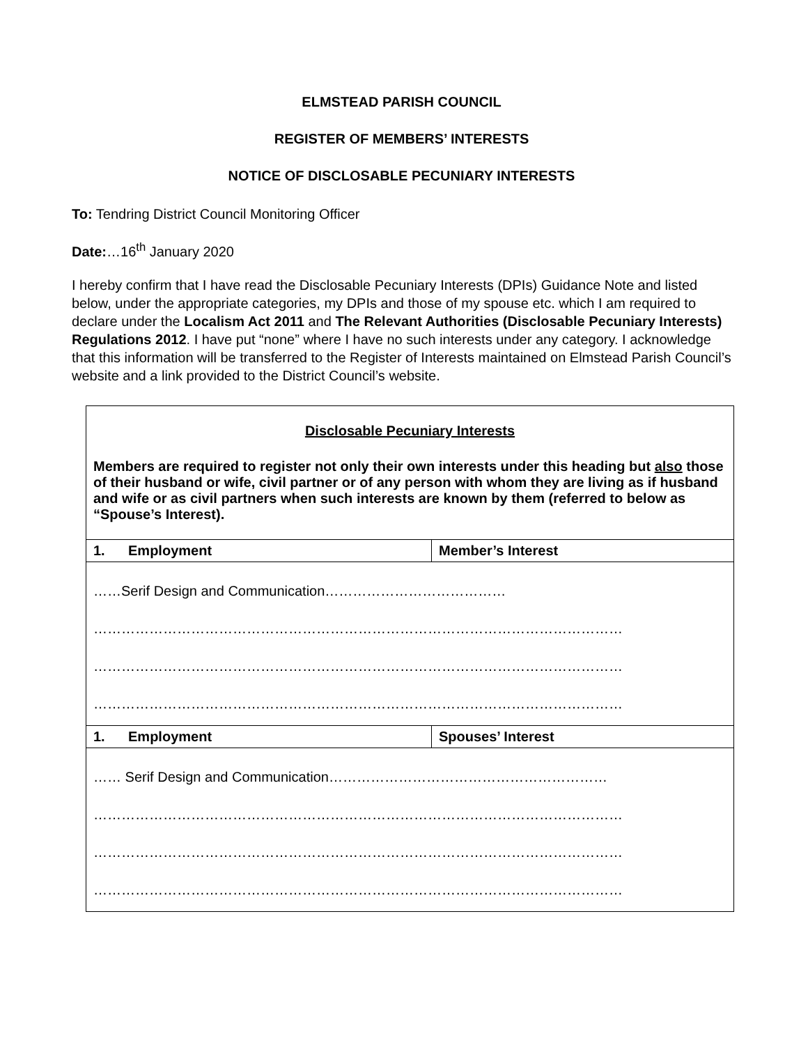ELMSTEAD PARISH COUNCIL
REGISTER OF MEMBERS’ INTERESTS
NOTICE OF DISCLOSABLE PECUNIARY INTERESTS
To: Tendring District Council Monitoring Officer
Date:…16<sup>th</sup> January 2020
I hereby confirm that I have read the Disclosable Pecuniary Interests (DPIs) Guidance Note and listed below, under the appropriate categories, my DPIs and those of my spouse etc. which I am required to declare under the Localism Act 2011 and The Relevant Authorities (Disclosable Pecuniary Interests) Regulations 2012. I have put “none” where I have no such interests under any category. I acknowledge that this information will be transferred to the Register of Interests maintained on Elmstead Parish Council’s website and a link provided to the District Council’s website.
| Disclosable Pecuniary Interests Members are required to register not only their own interests under this heading but also those of their husband or wife, civil partner or of any person with whom they are living as if husband and wife or as civil partners when such interests are known by them (referred to below as “Spouse’s Interest). | |
| 1. Employment | Member’s Interest |
| ……Serif Design and Communication………………………………… …………………………………………………………………………………………………… …………………………………………………………………………………………………… …………………………………………………………………………………………………… | |
| 1. Employment | Spouses’ Interest |
| …… Serif Design and Communication…………………………………………………… …………………………………………………………………………………………………… …………………………………………………………………………………………………… …………………………………………………………………………………………………… | |